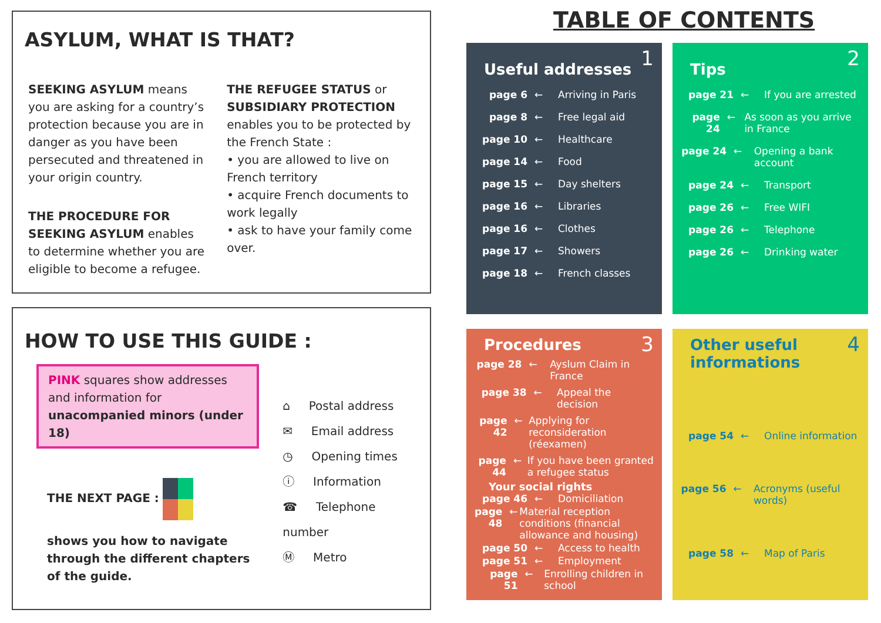ASYLUM, WHAT IS THAT?
SEEKING ASYLUM means you are asking for a country’s protection because you are in danger as you have been persecuted and threatened in your origin country.
THE PROCEDURE FOR SEEKING ASYLUM enables to determine whether you are eligible to become a refugee.
THE REFUGEE STATUS or SUBSIDIARY PROTECTION enables you to be protected by the French State :
• you are allowed to live on French territory
• acquire French documents to work legally
• ask to have your family come over.
HOW TO USE THIS GUIDE :
PINK squares show addresses and information for unacompanied minors (under 18)
THE NEXT PAGE :
shows you how to navigate through the different chapters of the guide.
⌂ Postal address
✉ Email address
◷ Opening times
ⓘ Information
☎ Telephone number
Ⓜ Metro
TABLE OF CONTENTS
1
Useful addresses
page 6 ← Arriving in Paris
page 8 ← Free legal aid
page 10 ← Healthcare
page 14 ← Food
page 15 ← Day shelters
page 16 ← Libraries
page 16 ← Clothes
page 17 ← Showers
page 18 ← French classes
2
Tips
page 21 ← If you are arrested
page 24 ← As soon as you arrive in France
page 24 ← Opening a bank account
page 24 ← Transport
page 26 ← Free WIFI
page 26 ← Telephone
page 26 ← Drinking water
3
Procedures
page 28 ← Ayslum Claim in France
page 38 ← Appeal the decision
page 42 ← Applying for reconsideration (réexamen)
page 44 ← If you have been granted a refugee status
Your social rights
page 46 ← Domiciliation
page 48 ← Material reception conditions (financial allowance and housing)
page 50 ← Access to health
page 51 ← Employment
page 51 ← Enrolling children in school
4
Other useful informations
page 54 ← Online information
page 56 ← Acronyms (useful words)
page 58 ← Map of Paris